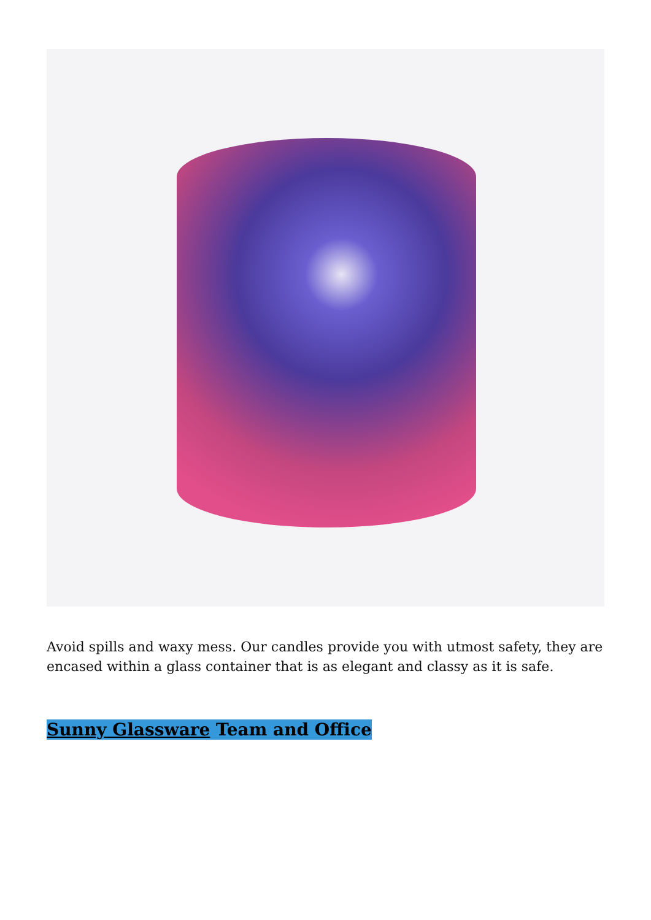Avoid spills and waxy mess. Our candles provide you with utmost safety, they are encased within a glass container that is as elegant and classy as it is safe.
Sunny Glassware Team and Office